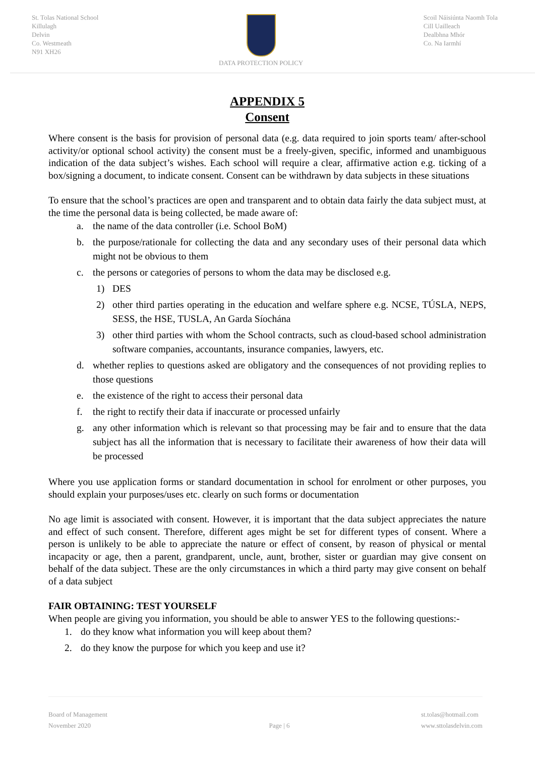St. Tolas National School
Killulagh
Delvin
Co. Westmeath
N91 XH26
DATA PROTECTION POLICY Scoil Náisiúnta Naomh Tola
Cill Uailleach
Dealbhna Mhór
Co. Na Iarmhí
APPENDIX 5
Consent
Where consent is the basis for provision of personal data (e.g. data required to join sports team/ after-school activity/or optional school activity) the consent must be a freely-given, specific, informed and unambiguous indication of the data subject’s wishes. Each school will require a clear, affirmative action e.g. ticking of a box/signing a document, to indicate consent. Consent can be withdrawn by data subjects in these situations
To ensure that the school’s practices are open and transparent and to obtain data fairly the data subject must, at the time the personal data is being collected, be made aware of:
a. the name of the data controller (i.e. School BoM)
b. the purpose/rationale for collecting the data and any secondary uses of their personal data which might not be obvious to them
c. the persons or categories of persons to whom the data may be disclosed e.g.
1) DES
2) other third parties operating in the education and welfare sphere e.g. NCSE, TÚSLA, NEPS, SESS, the HSE, TUSLA, An Garda Síochána
3) other third parties with whom the School contracts, such as cloud-based school administration software companies, accountants, insurance companies, lawyers, etc.
d. whether replies to questions asked are obligatory and the consequences of not providing replies to those questions
e. the existence of the right to access their personal data
f. the right to rectify their data if inaccurate or processed unfairly
g. any other information which is relevant so that processing may be fair and to ensure that the data subject has all the information that is necessary to facilitate their awareness of how their data will be processed
Where you use application forms or standard documentation in school for enrolment or other purposes, you should explain your purposes/uses etc. clearly on such forms or documentation
No age limit is associated with consent. However, it is important that the data subject appreciates the nature and effect of such consent. Therefore, different ages might be set for different types of consent. Where a person is unlikely to be able to appreciate the nature or effect of consent, by reason of physical or mental incapacity or age, then a parent, grandparent, uncle, aunt, brother, sister or guardian may give consent on behalf of the data subject. These are the only circumstances in which a third party may give consent on behalf of a data subject
FAIR OBTAINING: TEST YOURSELF
When people are giving you information, you should be able to answer YES to the following questions:-
1. do they know what information you will keep about them?
2. do they know the purpose for which you keep and use it?
Board of Management
November 2020
Page | 6
st.tolas@hotmail.com
www.sttolasdelvin.com